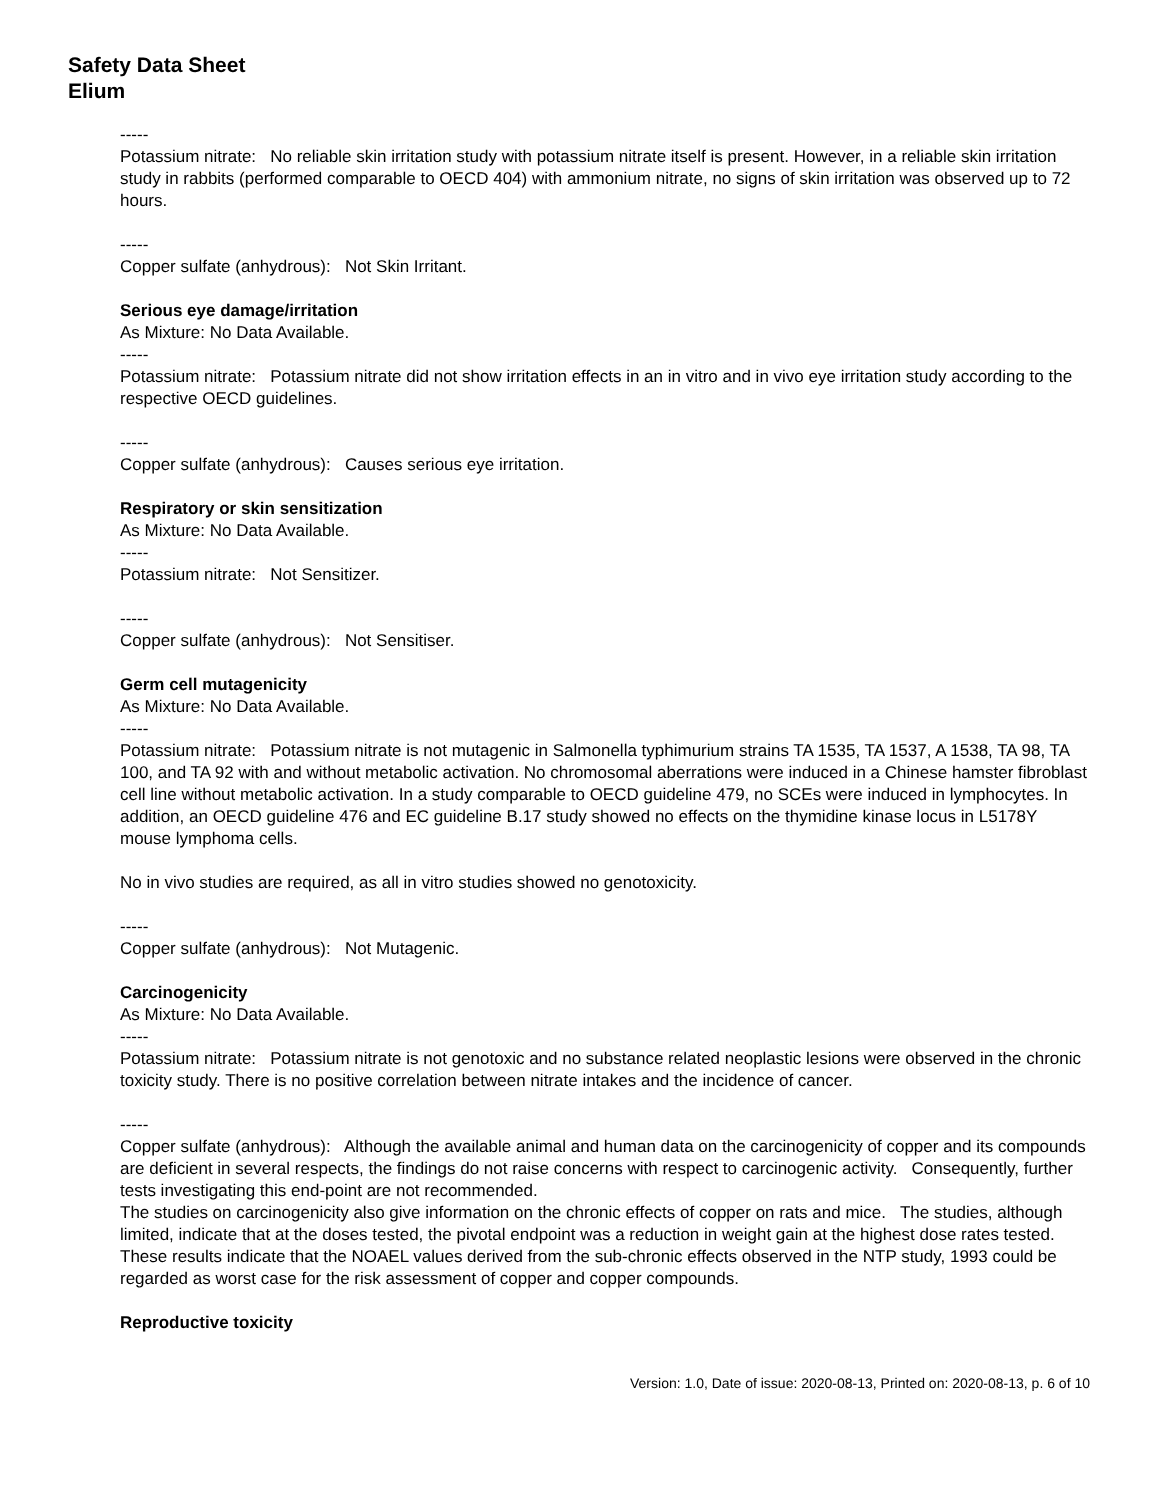Safety Data Sheet
Elium
-----
Potassium nitrate: No reliable skin irritation study with potassium nitrate itself is present. However, in a reliable skin irritation study in rabbits (performed comparable to OECD 404) with ammonium nitrate, no signs of skin irritation was observed up to 72 hours.
-----
Copper sulfate (anhydrous): Not Skin Irritant.
Serious eye damage/irritation
As Mixture: No Data Available.
-----
Potassium nitrate: Potassium nitrate did not show irritation effects in an in vitro and in vivo eye irritation study according to the respective OECD guidelines.
-----
Copper sulfate (anhydrous): Causes serious eye irritation.
Respiratory or skin sensitization
As Mixture: No Data Available.
-----
Potassium nitrate: Not Sensitizer.
-----
Copper sulfate (anhydrous): Not Sensitiser.
Germ cell mutagenicity
As Mixture: No Data Available.
-----
Potassium nitrate: Potassium nitrate is not mutagenic in Salmonella typhimurium strains TA 1535, TA 1537, A 1538, TA 98, TA 100, and TA 92 with and without metabolic activation. No chromosomal aberrations were induced in a Chinese hamster fibroblast cell line without metabolic activation. In a study comparable to OECD guideline 479, no SCEs were induced in lymphocytes. In addition, an OECD guideline 476 and EC guideline B.17 study showed no effects on the thymidine kinase locus in L5178Y mouse lymphoma cells.
No in vivo studies are required, as all in vitro studies showed no genotoxicity.
-----
Copper sulfate (anhydrous): Not Mutagenic.
Carcinogenicity
As Mixture: No Data Available.
-----
Potassium nitrate: Potassium nitrate is not genotoxic and no substance related neoplastic lesions were observed in the chronic toxicity study. There is no positive correlation between nitrate intakes and the incidence of cancer.
-----
Copper sulfate (anhydrous): Although the available animal and human data on the carcinogenicity of copper and its compounds are deficient in several respects, the findings do not raise concerns with respect to carcinogenic activity. Consequently, further tests investigating this end-point are not recommended.
The studies on carcinogenicity also give information on the chronic effects of copper on rats and mice. The studies, although limited, indicate that at the doses tested, the pivotal endpoint was a reduction in weight gain at the highest dose rates tested. These results indicate that the NOAEL values derived from the sub-chronic effects observed in the NTP study, 1993 could be regarded as worst case for the risk assessment of copper and copper compounds.
Reproductive toxicity
Version: 1.0, Date of issue: 2020-08-13, Printed on: 2020-08-13, p. 6 of 10